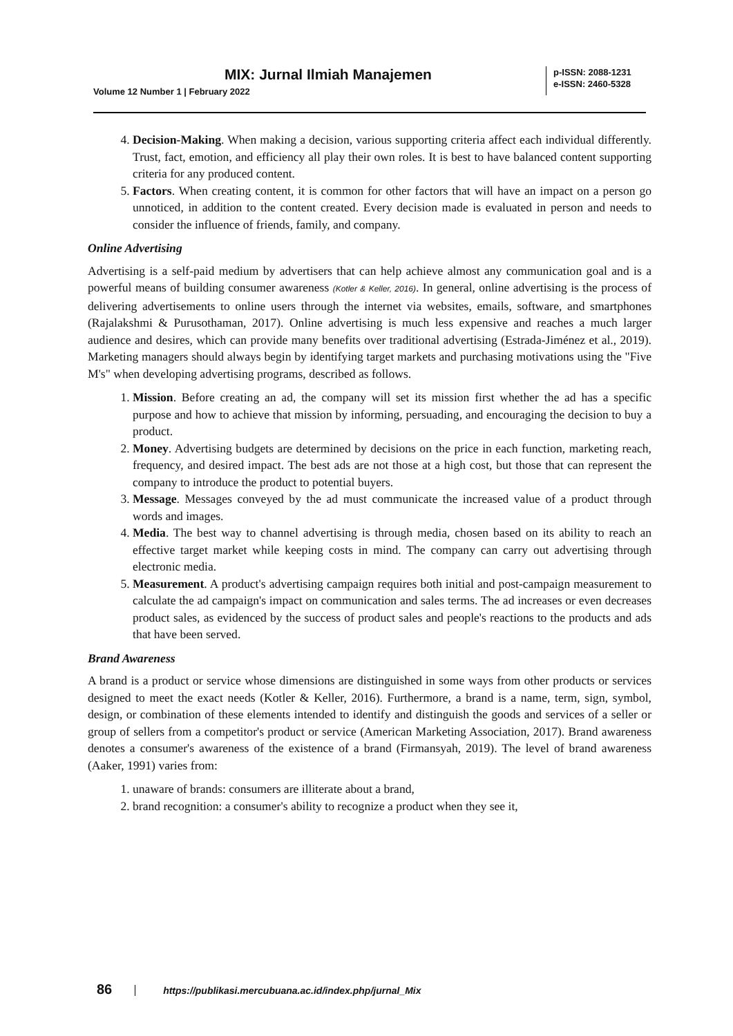MIX: Jurnal Ilmiah Manajemen
Volume 12 Number 1 | February 2022
p-ISSN: 2088-1231
e-ISSN: 2460-5328
4. Decision-Making. When making a decision, various supporting criteria affect each individual differently. Trust, fact, emotion, and efficiency all play their own roles. It is best to have balanced content supporting criteria for any produced content.
5. Factors. When creating content, it is common for other factors that will have an impact on a person go unnoticed, in addition to the content created. Every decision made is evaluated in person and needs to consider the influence of friends, family, and company.
Online Advertising
Advertising is a self-paid medium by advertisers that can help achieve almost any communication goal and is a powerful means of building consumer awareness (Kotler & Keller, 2016). In general, online advertising is the process of delivering advertisements to online users through the internet via websites, emails, software, and smartphones (Rajalakshmi & Purusothaman, 2017). Online advertising is much less expensive and reaches a much larger audience and desires, which can provide many benefits over traditional advertising (Estrada-Jiménez et al., 2019). Marketing managers should always begin by identifying target markets and purchasing motivations using the "Five M's" when developing advertising programs, described as follows.
1. Mission. Before creating an ad, the company will set its mission first whether the ad has a specific purpose and how to achieve that mission by informing, persuading, and encouraging the decision to buy a product.
2. Money. Advertising budgets are determined by decisions on the price in each function, marketing reach, frequency, and desired impact. The best ads are not those at a high cost, but those that can represent the company to introduce the product to potential buyers.
3. Message. Messages conveyed by the ad must communicate the increased value of a product through words and images.
4. Media. The best way to channel advertising is through media, chosen based on its ability to reach an effective target market while keeping costs in mind. The company can carry out advertising through electronic media.
5. Measurement. A product's advertising campaign requires both initial and post-campaign measurement to calculate the ad campaign's impact on communication and sales terms. The ad increases or even decreases product sales, as evidenced by the success of product sales and people's reactions to the products and ads that have been served.
Brand Awareness
A brand is a product or service whose dimensions are distinguished in some ways from other products or services designed to meet the exact needs (Kotler & Keller, 2016). Furthermore, a brand is a name, term, sign, symbol, design, or combination of these elements intended to identify and distinguish the goods and services of a seller or group of sellers from a competitor's product or service (American Marketing Association, 2017). Brand awareness denotes a consumer's awareness of the existence of a brand (Firmansyah, 2019). The level of brand awareness (Aaker, 1991) varies from:
1. unaware of brands: consumers are illiterate about a brand,
2. brand recognition: a consumer's ability to recognize a product when they see it,
86 https://publikasi.mercubuana.ac.id/index.php/jurnal_Mix